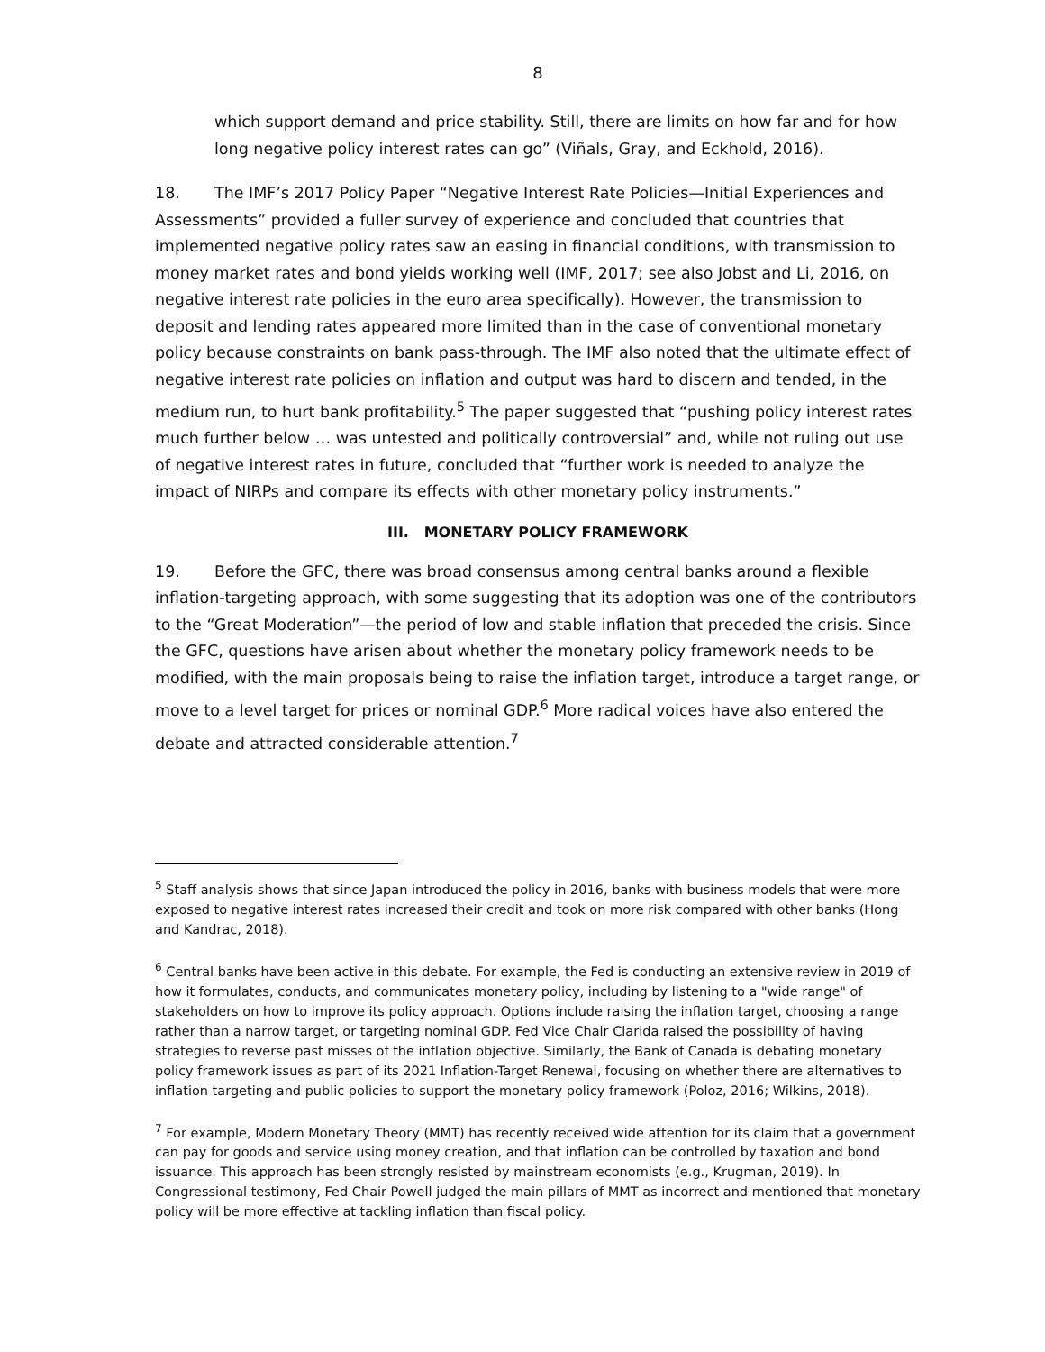8
which support demand and price stability. Still, there are limits on how far and for how long negative policy interest rates can go” (Viñals, Gray, and Eckhold, 2016).
18. The IMF’s 2017 Policy Paper “Negative Interest Rate Policies—Initial Experiences and Assessments” provided a fuller survey of experience and concluded that countries that implemented negative policy rates saw an easing in financial conditions, with transmission to money market rates and bond yields working well (IMF, 2017; see also Jobst and Li, 2016, on negative interest rate policies in the euro area specifically). However, the transmission to deposit and lending rates appeared more limited than in the case of conventional monetary policy because constraints on bank pass-through. The IMF also noted that the ultimate effect of negative interest rate policies on inflation and output was hard to discern and tended, in the medium run, to hurt bank profitability.<sup>5</sup> The paper suggested that “pushing policy interest rates much further below … was untested and politically controversial” and, while not ruling out use of negative interest rates in future, concluded that “further work is needed to analyze the impact of NIRPs and compare its effects with other monetary policy instruments.”
III. MONETARY POLICY FRAMEWORK
19. Before the GFC, there was broad consensus among central banks around a flexible inflation-targeting approach, with some suggesting that its adoption was one of the contributors to the “Great Moderation”—the period of low and stable inflation that preceded the crisis. Since the GFC, questions have arisen about whether the monetary policy framework needs to be modified, with the main proposals being to raise the inflation target, introduce a target range, or move to a level target for prices or nominal GDP.<sup>6</sup> More radical voices have also entered the debate and attracted considerable attention.<sup>7</sup>
<sup>5</sup> Staff analysis shows that since Japan introduced the policy in 2016, banks with business models that were more exposed to negative interest rates increased their credit and took on more risk compared with other banks (Hong and Kandrac, 2018).
<sup>6</sup> Central banks have been active in this debate. For example, the Fed is conducting an extensive review in 2019 of how it formulates, conducts, and communicates monetary policy, including by listening to a "wide range" of stakeholders on how to improve its policy approach. Options include raising the inflation target, choosing a range rather than a narrow target, or targeting nominal GDP. Fed Vice Chair Clarida raised the possibility of having strategies to reverse past misses of the inflation objective. Similarly, the Bank of Canada is debating monetary policy framework issues as part of its 2021 Inflation-Target Renewal, focusing on whether there are alternatives to inflation targeting and public policies to support the monetary policy framework (Poloz, 2016; Wilkins, 2018).
<sup>7</sup> For example, Modern Monetary Theory (MMT) has recently received wide attention for its claim that a government can pay for goods and service using money creation, and that inflation can be controlled by taxation and bond issuance. This approach has been strongly resisted by mainstream economists (e.g., Krugman, 2019). In Congressional testimony, Fed Chair Powell judged the main pillars of MMT as incorrect and mentioned that monetary policy will be more effective at tackling inflation than fiscal policy.